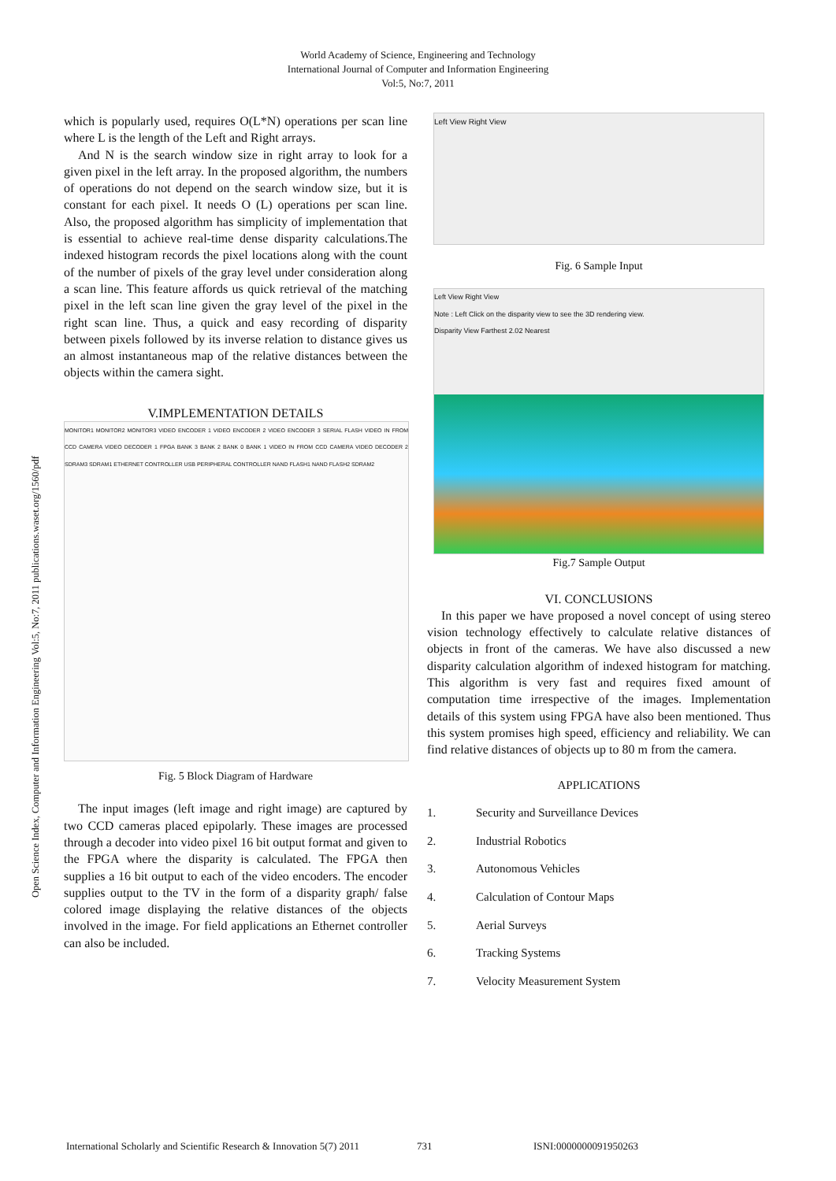World Academy of Science, Engineering and Technology
International Journal of Computer and Information Engineering
Vol:5, No:7, 2011
Open Science Index, Computer and Information Engineering Vol:5, No:7, 2011 publications.waset.org/1560/pdf
which is popularly used, requires O(L*N) operations per scan line where L is the length of the Left and Right arrays.
And N is the search window size in right array to look for a given pixel in the left array. In the proposed algorithm, the numbers of operations do not depend on the search window size, but it is constant for each pixel. It needs O (L) operations per scan line. Also, the proposed algorithm has simplicity of implementation that is essential to achieve real-time dense disparity calculations.The indexed histogram records the pixel locations along with the count of the number of pixels of the gray level under consideration along a scan line. This feature affords us quick retrieval of the matching pixel in the left scan line given the gray level of the pixel in the right scan line. Thus, a quick and easy recording of disparity between pixels followed by its inverse relation to distance gives us an almost instantaneous map of the relative distances between the objects within the camera sight.
V.IMPLEMENTATION DETAILS
MONITOR1 MONITOR2 MONITOR3 VIDEO ENCODER 1 VIDEO ENCODER 2 VIDEO ENCODER 3 SERIAL FLASH VIDEO IN FROM CCD CAMERA VIDEO DECODER 1 FPGA BANK 3 BANK 2 BANK 0 BANK 1 VIDEO IN FROM CCD CAMERA VIDEO DECODER 2 SDRAM3 SDRAM1 ETHERNET CONTROLLER USB PERIPHERAL CONTROLLER NAND FLASH1 NAND FLASH2 SDRAM2
Fig. 5 Block Diagram of Hardware
The input images (left image and right image) are captured by two CCD cameras placed epipolarly. These images are processed through a decoder into video pixel 16 bit output format and given to the FPGA where the disparity is calculated. The FPGA then supplies a 16 bit output to each of the video encoders. The encoder supplies output to the TV in the form of a disparity graph/ false colored image displaying the relative distances of the objects involved in the image. For field applications an Ethernet controller can also be included.
Left View Right View
Fig. 6 Sample Input
Left View Right View
Note : Left Click on the disparity view to see the 3D rendering view.
Disparity View Farthest 2.02 Nearest
Fig.7 Sample Output
VI. CONCLUSIONS
In this paper we have proposed a novel concept of using stereo vision technology effectively to calculate relative distances of objects in front of the cameras. We have also discussed a new disparity calculation algorithm of indexed histogram for matching. This algorithm is very fast and requires fixed amount of computation time irrespective of the images. Implementation details of this system using FPGA have also been mentioned. Thus this system promises high speed, efficiency and reliability. We can find relative distances of objects up to 80 m from the camera.
APPLICATIONS
1. Security and Surveillance Devices
2. Industrial Robotics
3. Autonomous Vehicles
4. Calculation of Contour Maps
5. Aerial Surveys
6. Tracking Systems
7. Velocity Measurement System
International Scholarly and Scientific Research & Innovation 5(7) 2011 731 ISNI:0000000091950263